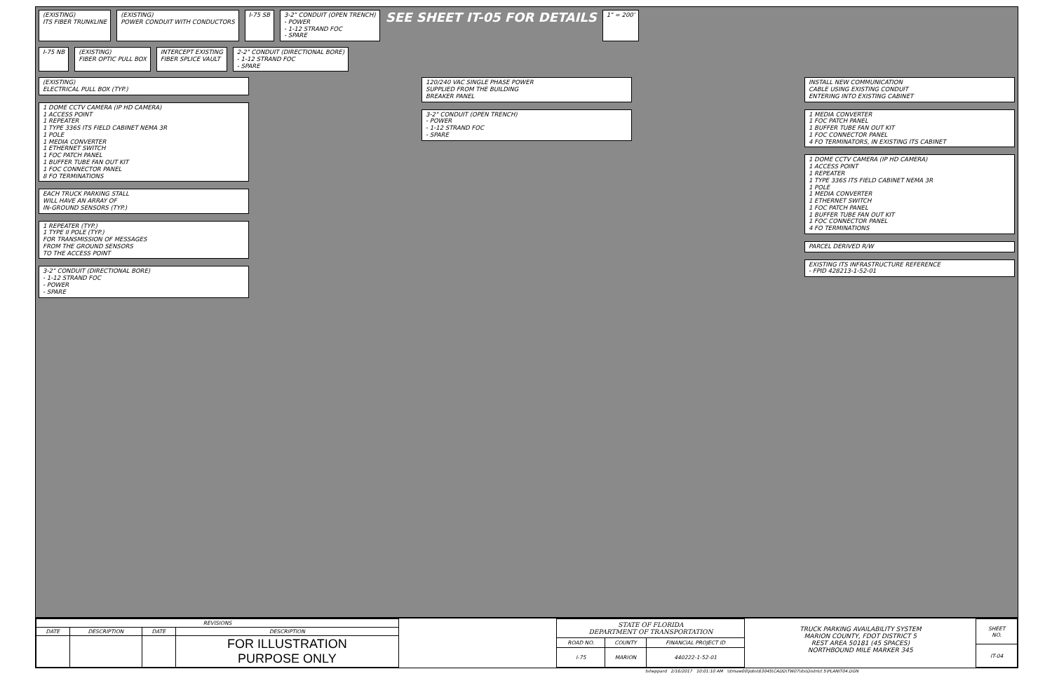(EXISTING)
ITS FIBER TRUNKLINE
(EXISTING)
POWER CONDUIT WITH CONDUCTORS
I-75 SB
3-2" CONDUIT (OPEN TRENCH)
- POWER
- 1-12 STRAND FOC
- SPARE
SEE SHEET IT-05 FOR DETAILS
1" = 200'
I-75 NB
(EXISTING)
FIBER OPTIC PULL BOX
INTERCEPT EXISTING
FIBER SPLICE VAULT
2-2" CONDUIT (DIRECTIONAL BORE)
- 1-12 STRAND FOC
- SPARE
(EXISTING)
ELECTRICAL PULL BOX (TYP.)
1 DOME CCTV CAMERA (IP HD CAMERA)
1 ACCESS POINT
1 REPEATER
1 TYPE 336S ITS FIELD CABINET NEMA 3R
1 POLE
1 MEDIA CONVERTER
1 ETHERNET SWITCH
1 FOC PATCH PANEL
1 BUFFER TUBE FAN OUT KIT
1 FOC CONNECTOR PANEL
8 FO TERMINATIONS
EACH TRUCK PARKING STALL
WILL HAVE AN ARRAY OF
IN-GROUND SENSORS (TYP.)
1 REPEATER (TYP.)
1 TYPE II POLE (TYP.)
FOR TRANSMISSION OF MESSAGES
FROM THE GROUND SENSORS
TO THE ACCESS POINT
3-2" CONDUIT (DIRECTIONAL BORE)
- 1-12 STRAND FOC
- POWER
- SPARE
120/240 VAC SINGLE PHASE POWER
SUPPLIED FROM THE BUILDING
BREAKER PANEL
3-2" CONDUIT (OPEN TRENCH)
- POWER
- 1-12 STRAND FOC
- SPARE
INSTALL NEW COMMUNICATION
CABLE USING EXISTING CONDUIT
ENTERING INTO EXISTING CABINET
1 MEDIA CONVERTER
1 FOC PATCH PANEL
1 BUFFER TUBE FAN OUT KIT
1 FOC CONNECTOR PANEL
4 FO TERMINATORS, IN EXISTING ITS CABINET
1 DOME CCTV CAMERA (IP HD CAMERA)
1 ACCESS POINT
1 REPEATER
1 TYPE 336S ITS FIELD CABINET NEMA 3R
1 POLE
1 MEDIA CONVERTER
1 ETHERNET SWITCH
1 FOC PATCH PANEL
1 BUFFER TUBE FAN OUT KIT
1 FOC CONNECTOR PANEL
4 FO TERMINATIONS
PARCEL DERIVED R/W
EXISTING ITS INFRASTRUCTURE REFERENCE
- FPID 428213-1-52-01
| REVISIONS | | | |
| --- | --- | --- | --- |
| DATE | DESCRIPTION | DATE | DESCRIPTION |
| | | | FOR ILLUSTRATION PURPOSE ONLY |
| STATE OF FLORIDA DEPARTMENT OF TRANSPORTATION | | |
| ROAD NO. | COUNTY | FINANCIAL PROJECT ID |
| I-75 | MARION | 440222-1-52-01 |
TRUCK PARKING AVAILABILITY SYSTEM
MARION COUNTY, FDOT DISTRICT 5
REST AREA 50181 (45 SPACES)
NORTHBOUND MILE MARKER 345
| SHEET NO. |
| IT-04 |
tsheppard 2/16/2017 10:01:10 AM \\tmaw00\jobs\63045\CADD\TW07\its\District 5\PLANIT04.DGN